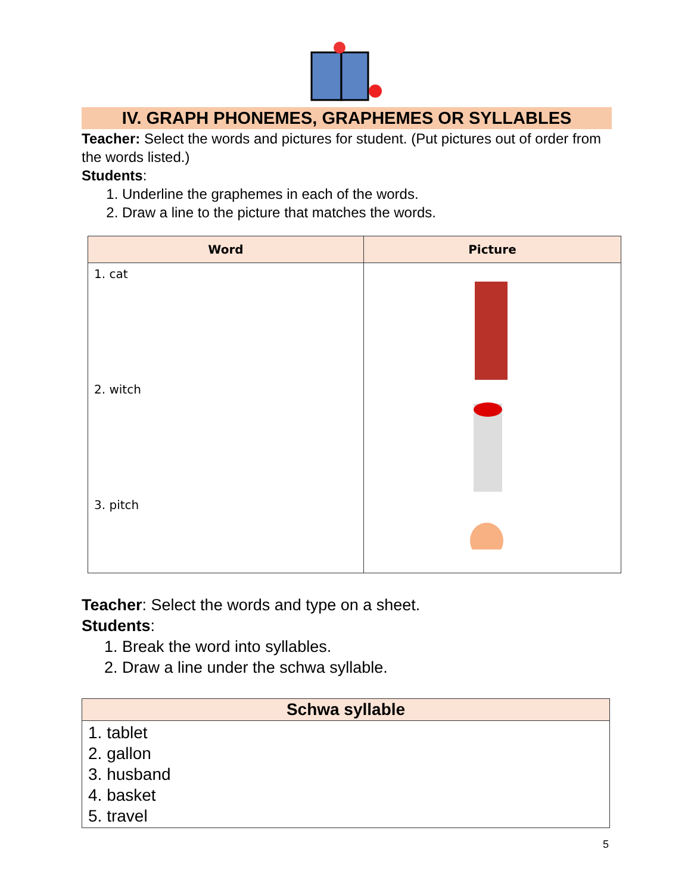IV. GRAPH PHONEMES, GRAPHEMES OR SYLLABLES
Teacher: Select the words and pictures for student. (Put pictures out of order from the words listed.)
Students:
1. Underline the graphemes in each of the words.
2. Draw a line to the picture that matches the words.
| Word | Picture |
| --- | --- |
| 1. cat 2. witch 3. pitch | |
Teacher: Select the words and type on a sheet.
Students:
1. Break the word into syllables.
2. Draw a line under the schwa syllable.
| Schwa syllable |
| --- |
| 1. tablet 2. gallon 3. husband 4. basket 5. travel |
5